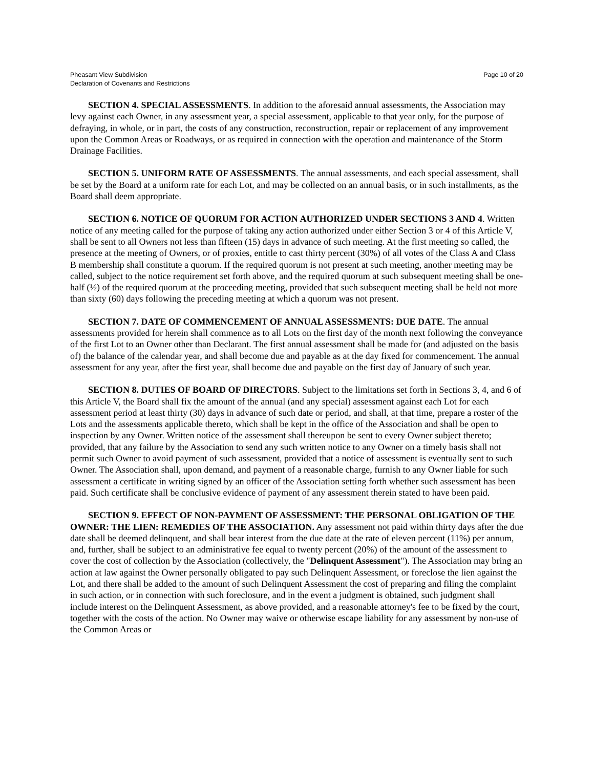Pheasant View Subdivision
Declaration of Covenants and Restrictions
Page 10 of 20
SECTION 4. SPECIAL ASSESSMENTS. In addition to the aforesaid annual assessments, the Association may levy against each Owner, in any assessment year, a special assessment, applicable to that year only, for the purpose of defraying, in whole, or in part, the costs of any construction, reconstruction, repair or replacement of any improvement upon the Common Areas or Roadways, or as required in connection with the operation and maintenance of the Storm Drainage Facilities.
SECTION 5. UNIFORM RATE OF ASSESSMENTS. The annual assessments, and each special assessment, shall be set by the Board at a uniform rate for each Lot, and may be collected on an annual basis, or in such installments, as the Board shall deem appropriate.
SECTION 6. NOTICE OF QUORUM FOR ACTION AUTHORIZED UNDER SECTIONS 3 AND 4. Written notice of any meeting called for the purpose of taking any action authorized under either Section 3 or 4 of this Article V, shall be sent to all Owners not less than fifteen (15) days in advance of such meeting. At the first meeting so called, the presence at the meeting of Owners, or of proxies, entitle to cast thirty percent (30%) of all votes of the Class A and Class B membership shall constitute a quorum. If the required quorum is not present at such meeting, another meeting may be called, subject to the notice requirement set forth above, and the required quorum at such subsequent meeting shall be one-half (½) of the required quorum at the proceeding meeting, provided that such subsequent meeting shall be held not more than sixty (60) days following the preceding meeting at which a quorum was not present.
SECTION 7. DATE OF COMMENCEMENT OF ANNUAL ASSESSMENTS: DUE DATE. The annual assessments provided for herein shall commence as to all Lots on the first day of the month next following the conveyance of the first Lot to an Owner other than Declarant. The first annual assessment shall be made for (and adjusted on the basis of) the balance of the calendar year, and shall become due and payable as at the day fixed for commencement. The annual assessment for any year, after the first year, shall become due and payable on the first day of January of such year.
SECTION 8. DUTIES OF BOARD OF DIRECTORS. Subject to the limitations set forth in Sections 3, 4, and 6 of this Article V, the Board shall fix the amount of the annual (and any special) assessment against each Lot for each assessment period at least thirty (30) days in advance of such date or period, and shall, at that time, prepare a roster of the Lots and the assessments applicable thereto, which shall be kept in the office of the Association and shall be open to inspection by any Owner. Written notice of the assessment shall thereupon be sent to every Owner subject thereto; provided, that any failure by the Association to send any such written notice to any Owner on a timely basis shall not permit such Owner to avoid payment of such assessment, provided that a notice of assessment is eventually sent to such Owner. The Association shall, upon demand, and payment of a reasonable charge, furnish to any Owner liable for such assessment a certificate in writing signed by an officer of the Association setting forth whether such assessment has been paid. Such certificate shall be conclusive evidence of payment of any assessment therein stated to have been paid.
SECTION 9. EFFECT OF NON-PAYMENT OF ASSESSMENT: THE PERSONAL OBLIGATION OF THE OWNER: THE LIEN: REMEDIES OF THE ASSOCIATION. Any assessment not paid within thirty days after the due date shall be deemed delinquent, and shall bear interest from the due date at the rate of eleven percent (11%) per annum, and, further, shall be subject to an administrative fee equal to twenty percent (20%) of the amount of the assessment to cover the cost of collection by the Association (collectively, the "Delinquent Assessment"). The Association may bring an action at law against the Owner personally obligated to pay such Delinquent Assessment, or foreclose the lien against the Lot, and there shall be added to the amount of such Delinquent Assessment the cost of preparing and filing the complaint in such action, or in connection with such foreclosure, and in the event a judgment is obtained, such judgment shall include interest on the Delinquent Assessment, as above provided, and a reasonable attorney's fee to be fixed by the court, together with the costs of the action. No Owner may waive or otherwise escape liability for any assessment by non-use of the Common Areas or